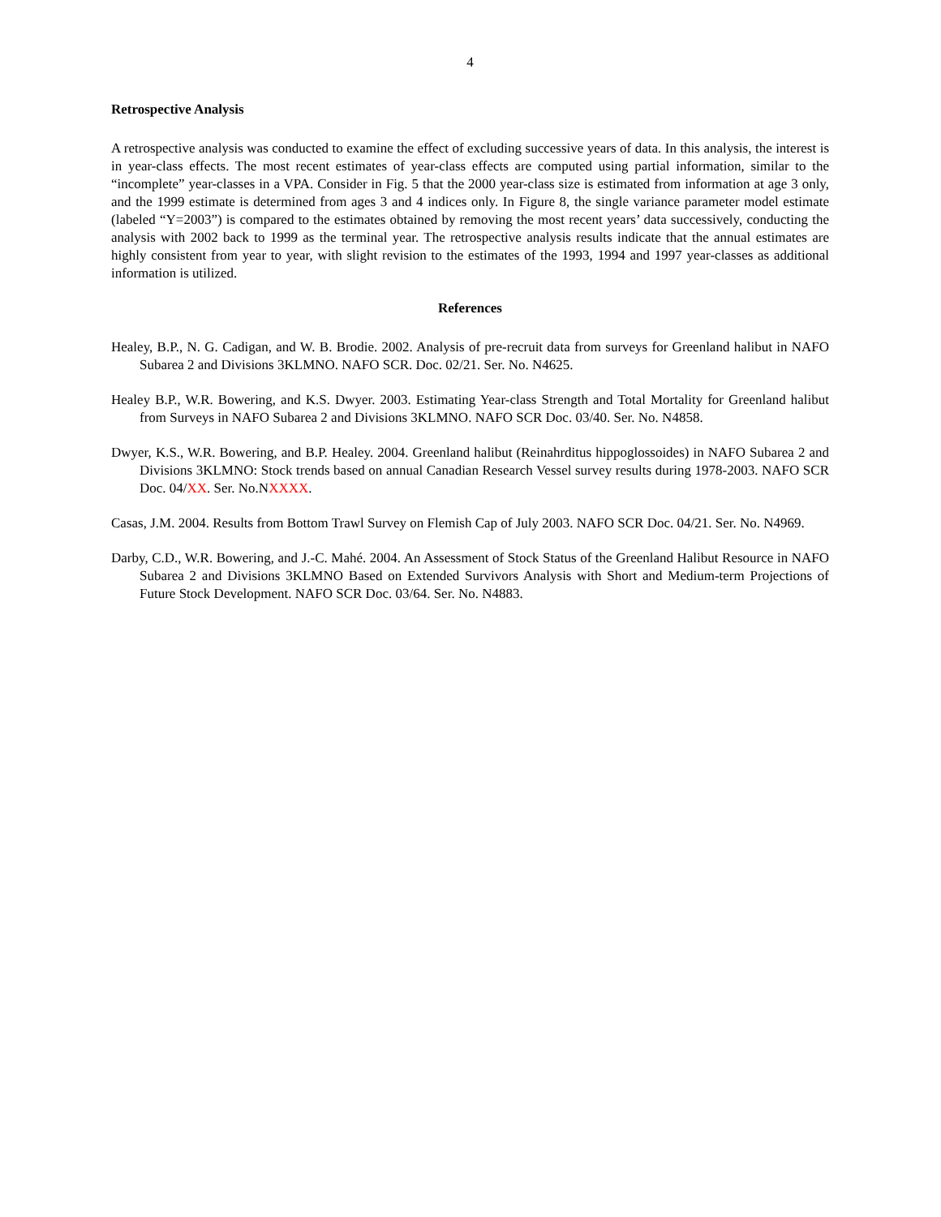4
Retrospective Analysis
A retrospective analysis was conducted to examine the effect of excluding successive years of data. In this analysis, the interest is in year-class effects. The most recent estimates of year-class effects are computed using partial information, similar to the “incomplete” year-classes in a VPA. Consider in Fig. 5 that the 2000 year-class size is estimated from information at age 3 only, and the 1999 estimate is determined from ages 3 and 4 indices only. In Figure 8, the single variance parameter model estimate (labeled “Y=2003”) is compared to the estimates obtained by removing the most recent years’ data successively, conducting the analysis with 2002 back to 1999 as the terminal year. The retrospective analysis results indicate that the annual estimates are highly consistent from year to year, with slight revision to the estimates of the 1993, 1994 and 1997 year-classes as additional information is utilized.
References
Healey, B.P., N. G. Cadigan, and W. B. Brodie. 2002. Analysis of pre-recruit data from surveys for Greenland halibut in NAFO Subarea 2 and Divisions 3KLMNO. NAFO SCR. Doc. 02/21. Ser. No. N4625.
Healey B.P., W.R. Bowering, and K.S. Dwyer. 2003. Estimating Year-class Strength and Total Mortality for Greenland halibut from Surveys in NAFO Subarea 2 and Divisions 3KLMNO. NAFO SCR Doc. 03/40. Ser. No. N4858.
Dwyer, K.S., W.R. Bowering, and B.P. Healey. 2004. Greenland halibut (Reinahrditus hippoglossoides) in NAFO Subarea 2 and Divisions 3KLMNO: Stock trends based on annual Canadian Research Vessel survey results during 1978-2003. NAFO SCR Doc. 04/XX. Ser. No.NXXXX.
Casas, J.M. 2004. Results from Bottom Trawl Survey on Flemish Cap of July 2003. NAFO SCR Doc. 04/21. Ser. No. N4969.
Darby, C.D., W.R. Bowering, and J.-C. Mahé. 2004. An Assessment of Stock Status of the Greenland Halibut Resource in NAFO Subarea 2 and Divisions 3KLMNO Based on Extended Survivors Analysis with Short and Medium-term Projections of Future Stock Development. NAFO SCR Doc. 03/64. Ser. No. N4883.